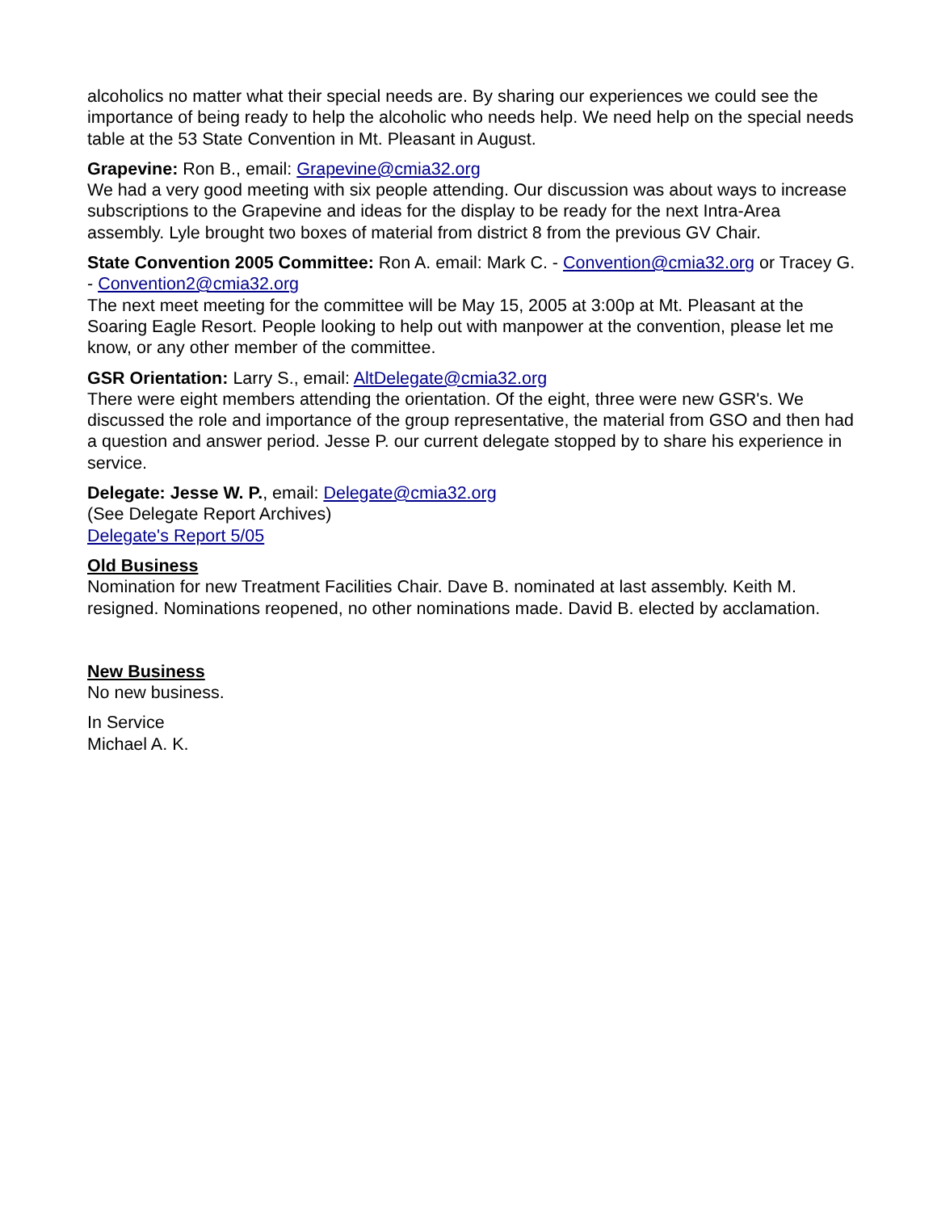alcoholics no matter what their special needs are. By sharing our experiences we could see the importance of being ready to help the alcoholic who needs help. We need help on the special needs table at the 53 State Convention in Mt. Pleasant in August.
Grapevine: Ron B., email: Grapevine@cmia32.org
We had a very good meeting with six people attending. Our discussion was about ways to increase subscriptions to the Grapevine and ideas for the display to be ready for the next Intra-Area assembly. Lyle brought two boxes of material from district 8 from the previous GV Chair.
State Convention 2005 Committee: Ron A. email: Mark C. - Convention@cmia32.org or Tracey G. - Convention2@cmia32.org
The next meet meeting for the committee will be May 15, 2005 at 3:00p at Mt. Pleasant at the Soaring Eagle Resort. People looking to help out with manpower at the convention, please let me know, or any other member of the committee.
GSR Orientation: Larry S., email: AltDelegate@cmia32.org
There were eight members attending the orientation. Of the eight, three were new GSR's. We discussed the role and importance of the group representative, the material from GSO and then had a question and answer period. Jesse P. our current delegate stopped by to share his experience in service.
Delegate: Jesse W. P., email: Delegate@cmia32.org
(See Delegate Report Archives)
Delegate's Report 5/05
Old Business
Nomination for new Treatment Facilities Chair. Dave B. nominated at last assembly. Keith M. resigned. Nominations reopened, no other nominations made. David B. elected by acclamation.
New Business
No new business.
In Service
Michael A. K.